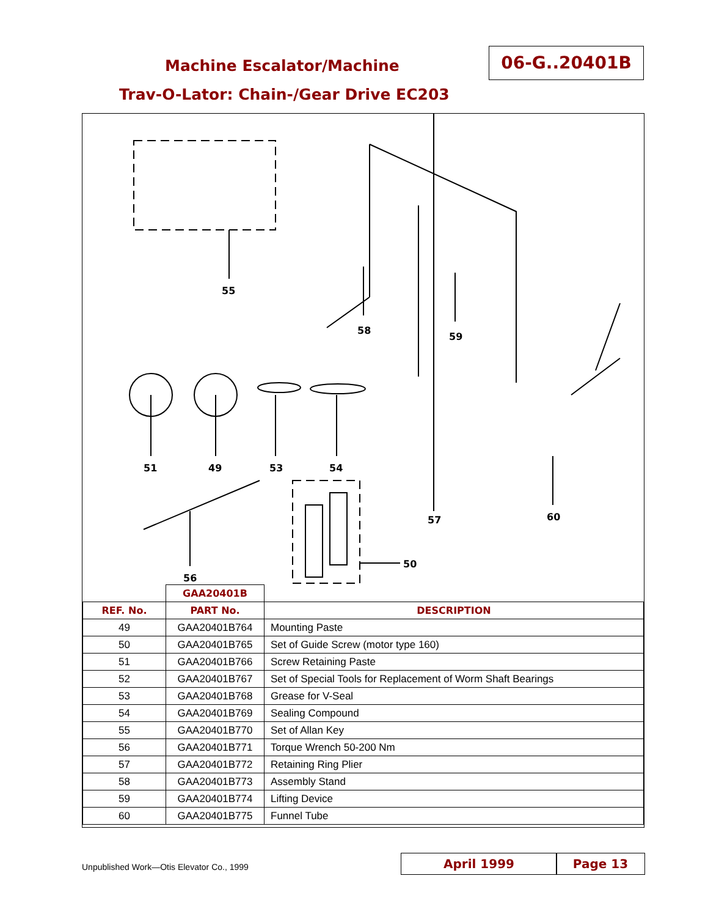Machine Escalator/Machine
Trav-O-Lator: Chain-/Gear Drive EC203
06-G..20401B
55
58
59
51 49 53 54
57 60
56
50
| | GAA20401B | |
| --- | --- | --- |
| REF. No. | PART No. | DESCRIPTION |
| 49 | GAA20401B764 | Mounting Paste |
| 50 | GAA20401B765 | Set of Guide Screw (motor type 160) |
| 51 | GAA20401B766 | Screw Retaining Paste |
| 52 | GAA20401B767 | Set of Special Tools for Replacement of Worm Shaft Bearings |
| 53 | GAA20401B768 | Grease for V-Seal |
| 54 | GAA20401B769 | Sealing Compound |
| 55 | GAA20401B770 | Set of Allan Key |
| 56 | GAA20401B771 | Torque Wrench 50-200 Nm |
| 57 | GAA20401B772 | Retaining Ring Plier |
| 58 | GAA20401B773 | Assembly Stand |
| 59 | GAA20401B774 | Lifting Device |
| 60 | GAA20401B775 | Funnel Tube |
Unpublished Work—Otis Elevator Co., 1999
April 1999 Page 13